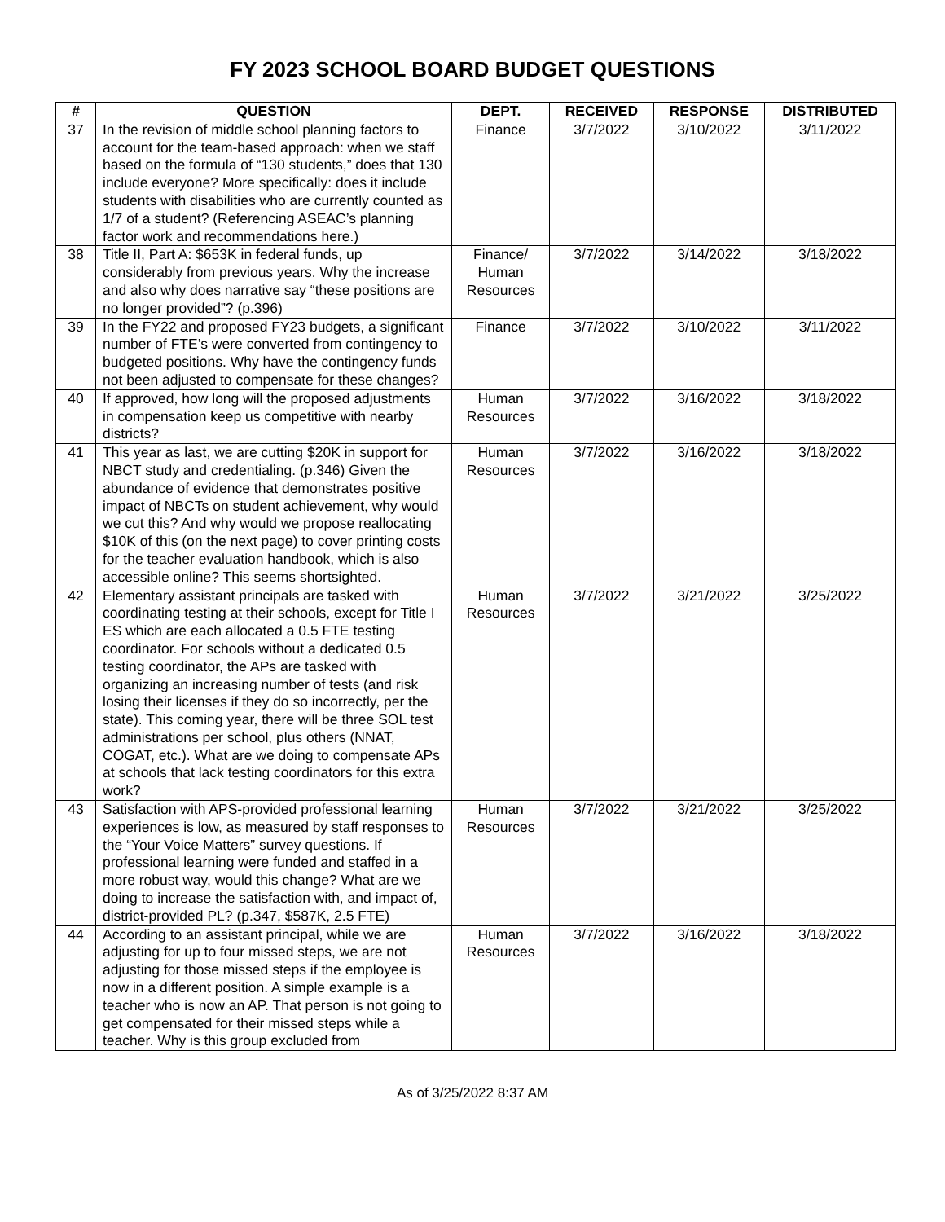FY 2023 SCHOOL BOARD BUDGET QUESTIONS
| # | QUESTION | DEPT. | RECEIVED | RESPONSE | DISTRIBUTED |
| --- | --- | --- | --- | --- | --- |
| 37 | In the revision of middle school planning factors to account for the team-based approach: when we staff based on the formula of “130 students,” does that 130 include everyone? More specifically: does it include students with disabilities who are currently counted as 1/7 of a student? (Referencing ASEAC’s planning factor work and recommendations here.) | Finance | 3/7/2022 | 3/10/2022 | 3/11/2022 |
| 38 | Title II, Part A: $653K in federal funds, up considerably from previous years. Why the increase and also why does narrative say “these positions are no longer provided”? (p.396) | Finance/ Human Resources | 3/7/2022 | 3/14/2022 | 3/18/2022 |
| 39 | In the FY22 and proposed FY23 budgets, a significant number of FTE’s were converted from contingency to budgeted positions. Why have the contingency funds not been adjusted to compensate for these changes? | Finance | 3/7/2022 | 3/10/2022 | 3/11/2022 |
| 40 | If approved, how long will the proposed adjustments in compensation keep us competitive with nearby districts? | Human Resources | 3/7/2022 | 3/16/2022 | 3/18/2022 |
| 41 | This year as last, we are cutting $20K in support for NBCT study and credentialing. (p.346) Given the abundance of evidence that demonstrates positive impact of NBCTs on student achievement, why would we cut this? And why would we propose reallocating $10K of this (on the next page) to cover printing costs for the teacher evaluation handbook, which is also accessible online? This seems shortsighted. | Human Resources | 3/7/2022 | 3/16/2022 | 3/18/2022 |
| 42 | Elementary assistant principals are tasked with coordinating testing at their schools, except for Title I ES which are each allocated a 0.5 FTE testing coordinator. For schools without a dedicated 0.5 testing coordinator, the APs are tasked with organizing an increasing number of tests (and risk losing their licenses if they do so incorrectly, per the state). This coming year, there will be three SOL test administrations per school, plus others (NNAT, COGAT, etc.). What are we doing to compensate APs at schools that lack testing coordinators for this extra work? | Human Resources | 3/7/2022 | 3/21/2022 | 3/25/2022 |
| 43 | Satisfaction with APS-provided professional learning experiences is low, as measured by staff responses to the “Your Voice Matters” survey questions. If professional learning were funded and staffed in a more robust way, would this change? What are we doing to increase the satisfaction with, and impact of, district-provided PL? (p.347, $587K, 2.5 FTE) | Human Resources | 3/7/2022 | 3/21/2022 | 3/25/2022 |
| 44 | According to an assistant principal, while we are adjusting for up to four missed steps, we are not adjusting for those missed steps if the employee is now in a different position. A simple example is a teacher who is now an AP. That person is not going to get compensated for their missed steps while a teacher. Why is this group excluded from | Human Resources | 3/7/2022 | 3/16/2022 | 3/18/2022 |
As of 3/25/2022 8:37 AM